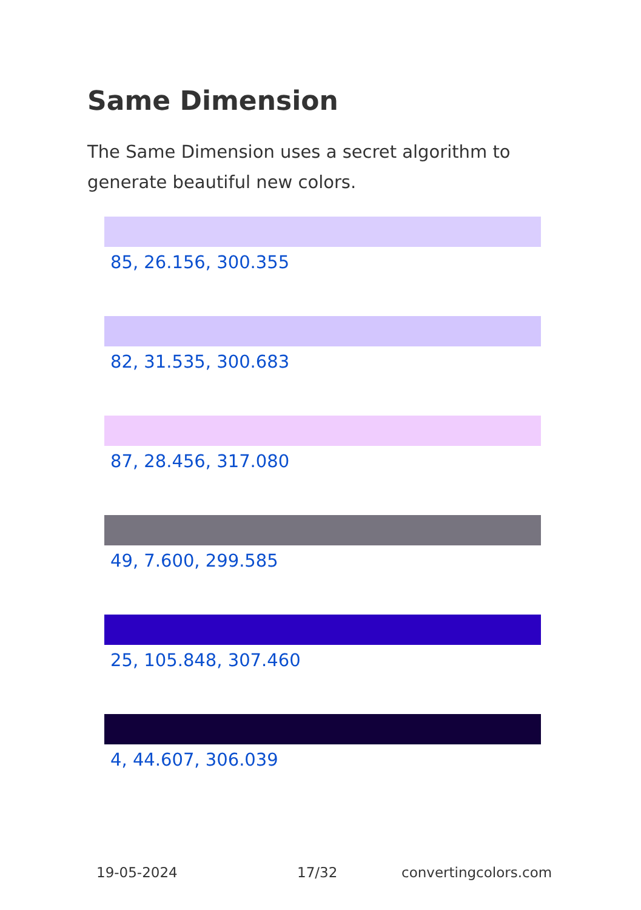Same Dimension
The Same Dimension uses a secret algorithm to generate beautiful new colors.
85, 26.156, 300.355
82, 31.535, 300.683
87, 28.456, 317.080
49, 7.600, 299.585
25, 105.848, 307.460
4, 44.607, 306.039
19-05-2024 17/32 convertingcolors.com